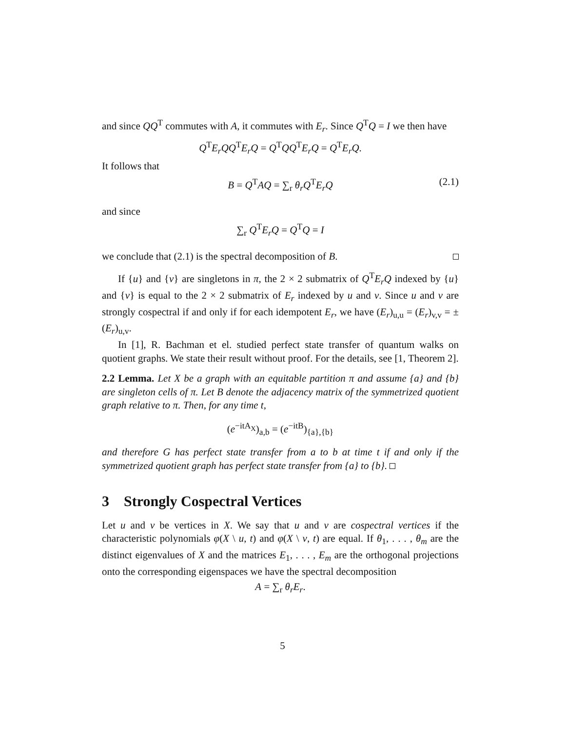and since QQ<sup>T</sup> commutes with A, it commutes with E<sub>r</sub>. Since Q<sup>T</sup>Q = I we then have
Q<sup>T</sup>E<sub>r</sub>QQ<sup>T</sup>E<sub>r</sub>Q = Q<sup>T</sup>QQ<sup>T</sup>E<sub>r</sub>Q = Q<sup>T</sup>E<sub>r</sub>Q.
It follows that
B = Q<sup>T</sup>AQ = ∑<sub>r</sub> θ<sub>r</sub>Q<sup>T</sup>E<sub>r</sub>Q (2.1)
and since
∑<sub>r</sub> Q<sup>T</sup>E<sub>r</sub>Q = Q<sup>T</sup>Q = I
we conclude that (2.1) is the spectral decomposition of B.
If {u} and {v} are singletons in π, the 2 × 2 submatrix of Q<sup>T</sup>E<sub>r</sub>Q indexed by {u} and {v} is equal to the 2 × 2 submatrix of E<sub>r</sub> indexed by u and v. Since u and v are strongly cospectral if and only if for each idempotent E<sub>r</sub>, we have (E<sub>r</sub>)<sub>u,u</sub> = (E<sub>r</sub>)<sub>v,v</sub> = ±(E<sub>r</sub>)<sub>u,v</sub>.
In [1], R. Bachman et el. studied perfect state transfer of quantum walks on quotient graphs. We state their result without proof. For the details, see [1, Theorem 2].
2.2 Lemma. Let X be a graph with an equitable partition π and assume {a} and {b} are singleton cells of π. Let B denote the adjacency matrix of the symmetrized quotient graph relative to π. Then, for any time t,
(e<sup>−itA<sub>X</sub></sup>)<sub>a,b</sub> = (e<sup>−itB</sup>)<sub>{a},{b}</sub>
and therefore G has perfect state transfer from a to b at time t if and only if the symmetrized quotient graph has perfect state transfer from {a} to {b}.
3 Strongly Cospectral Vertices
Let u and v be vertices in X. We say that u and v are cospectral vertices if the characteristic polynomials φ(X \ u, t) and φ(X \ v, t) are equal. If θ<sub>1</sub>, . . . , θ<sub>m</sub> are the distinct eigenvalues of X and the matrices E<sub>1</sub>, . . . , E<sub>m</sub> are the orthogonal projections onto the corresponding eigenspaces we have the spectral decomposition
A = ∑<sub>r</sub> θ<sub>r</sub>E<sub>r</sub>.
5